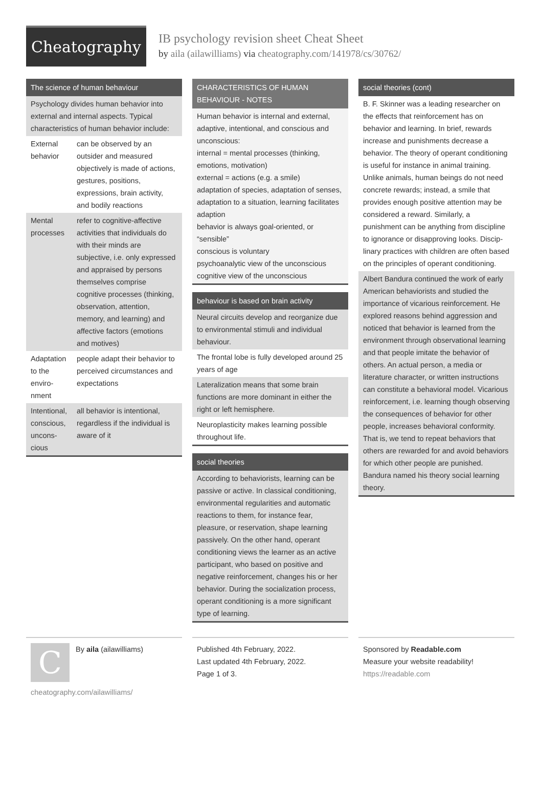Cheatography
IB psychology revision sheet Cheat Sheet
by aila (ailawilliams) via cheatography.com/141978/cs/30762/
The science of human behaviour
Psychology divides human behavior into external and internal aspects. Typical characteristics of human behavior include:
| External behavior | can be observed by an outsider and measured objectively is made of actions, gestures, positions, expressions, brain activity, and bodily reactions |
| Mental processes | refer to cognitive-affective activities that individuals do with their minds are subjective, i.e. only expressed and appraised by persons themselves comprise cognitive processes (thinking, observation, attention, memory, and learning) and affective factors (emotions and motives) |
| Adaptation to the enviro­nment | people adapt their behavior to perceived circumstances and expectations |
| Intentional, conscious, uncons­cious | all behavior is intentional, regardless if the individual is aware of it |
CHARACTERISTICS OF HUMAN BEHAVIOUR - NOTES
Human behavior is internal and external, adaptive, intentional, and conscious and unconscious:
internal = mental processes (thinking, emotions, motivation)
external = actions (e.g. a smile)
adaptation of species, adaptation of senses, adaptation to a situation, learning facilitates adaption
behavior is always goal-oriented, or “sensible”
conscious is voluntary
psychoanalytic view of the unconscious
cognitive view of the unconscious
behaviour is based on brain activity
Neural circuits develop and reorganize due to environmental stimuli and individual behaviour.
The frontal lobe is fully developed around 25 years of age
Lateralization means that some brain functions are more dominant in either the right or left hemisphere.
Neuroplasticity makes learning possible throughout life.
social theories
According to behaviorists, learning can be passive or active. In classical conditioning, environmental regularities and automatic reactions to them, for instance fear, pleasure, or reservation, shape learning passively. On the other hand, operant conditioning views the learner as an active participant, who based on positive and negative reinforcement, changes his or her behavior. During the socialization process, operant conditioning is a more significant type of learning.
social theories (cont)
B. F. Skinner was a leading researcher on the effects that reinforcement has on behavior and learning. In brief, rewards increase and punishments decrease a behavior. The theory of operant conditioning is useful for instance in animal training. Unlike animals, human beings do not need concrete rewards; instead, a smile that provides enough positive attention may be considered a reward. Similarly, a punishment can be anything from discipline to ignorance or disapproving looks. Discip­linary practices with children are often based on the principles of operant condit­ioning.
Albert Bandura continued the work of early American behaviorists and studied the importance of vicarious reinforcement. He explored reasons behind aggression and noticed that behavior is learned from the environment through observational learning and that people imitate the behavior of others. An actual person, a media or literature character, or written instructions can constitute a behavioral model. Vicarious reinforcement, i.e. learning though observing the consequences of behavior for other people, increases behavioral conformity. That is, we tend to repeat behaviors that others are rewarded for and avoid behaviors for which other people are punished. Bandura named his theory social learning theory.
C
By aila (ailawilliams)
cheatography.com/ailawilliams/
Published 4th February, 2022.
Last updated 4th February, 2022.
Page 1 of 3.
Sponsored by Readable.com
Measure your website readability!
https://readable.com